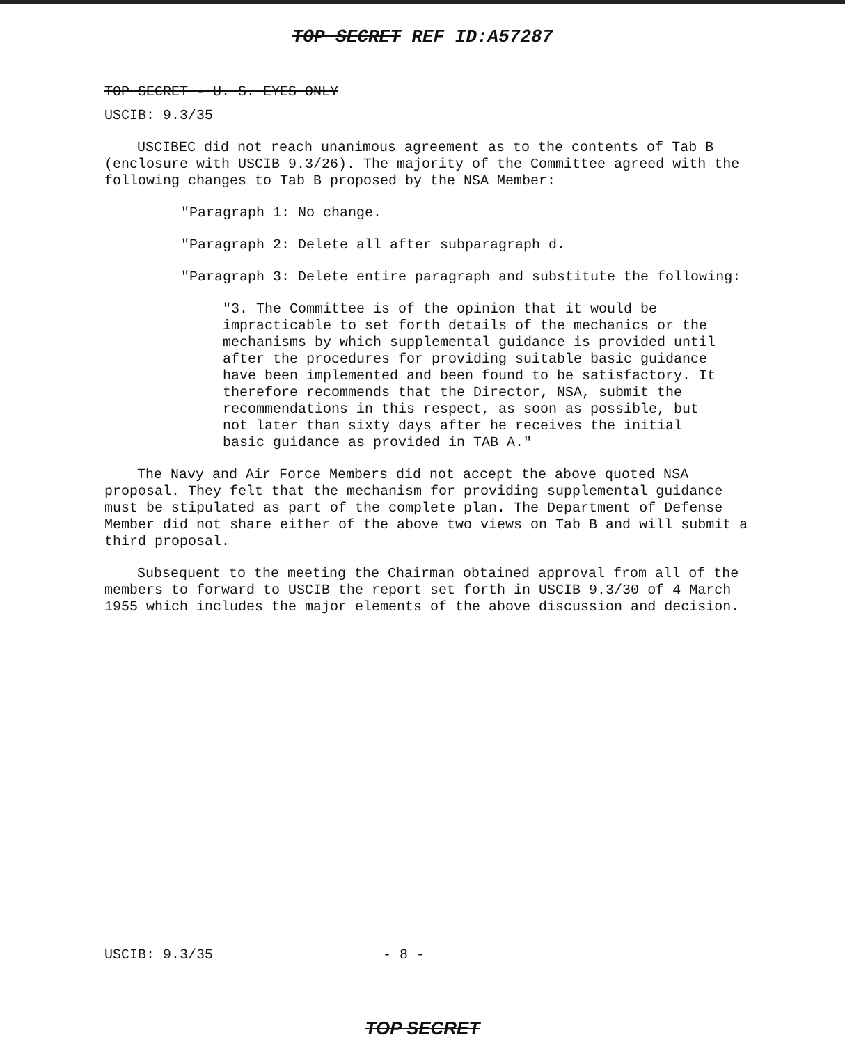TOP SECRET REF ID:A57287
TOP SECRET - U. S. EYES ONLY
USCIB: 9.3/35
USCIBEC did not reach unanimous agreement as to the contents of Tab B (enclosure with USCIB 9.3/26). The majority of the Committee agreed with the following changes to Tab B proposed by the NSA Member:
"Paragraph 1: No change.
"Paragraph 2: Delete all after subparagraph d.
"Paragraph 3: Delete entire paragraph and substitute the following:
"3. The Committee is of the opinion that it would be impracticable to set forth details of the mechanics or the mechanisms by which supplemental guidance is provided until after the procedures for providing suitable basic guidance have been implemented and been found to be satisfactory. It therefore recommends that the Director, NSA, submit the recommendations in this respect, as soon as possible, but not later than sixty days after he receives the initial basic guidance as provided in TAB A."
The Navy and Air Force Members did not accept the above quoted NSA proposal. They felt that the mechanism for providing supplemental guidance must be stipulated as part of the complete plan. The Department of Defense Member did not share either of the above two views on Tab B and will submit a third proposal.
Subsequent to the meeting the Chairman obtained approval from all of the members to forward to USCIB the report set forth in USCIB 9.3/30 of 4 March 1955 which includes the major elements of the above discussion and decision.
USCIB: 9.3/35 - 8 -
TOP SECRET